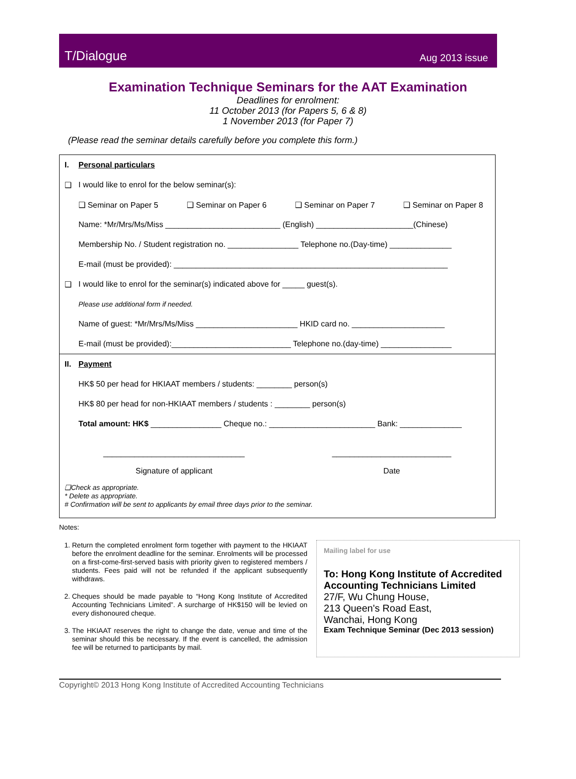T/Dialogue Aug 2013 issue
Examination Technique Seminars for the AAT Examination
Deadlines for enrolment:
11 October 2013 (for Papers 5, 6 & 8)
1 November 2013 (for Paper 7)
(Please read the seminar details carefully before you complete this form.)
I. Personal particulars
❑ I would like to enrol for the below seminar(s):
❑ Seminar on Paper 5 ❑ Seminar on Paper 6 ❑ Seminar on Paper 7 ❑ Seminar on Paper 8
Name: *Mr/Mrs/Ms/Miss __________________________ (English) ______________________(Chinese)
Membership No. / Student registration no. ________________ Telephone no.(Day-time) ______________
E-mail (must be provided): ______________________________________________________________
❑ I would like to enrol for the seminar(s) indicated above for _____ guest(s).
Please use additional form if needed.
Name of guest: *Mr/Mrs/Ms/Miss _______________________ HKID card no. _____________________
E-mail (must be provided):___________________________ Telephone no.(day-time) ________________
II. Payment
HK$ 50 per head for HKIAAT members / students: ________ person(s)
HK$ 80 per head for non-HKIAAT members / students : ________ person(s)
Total amount: HK$ ________________ Cheque no.: ________________________ Bank: ______________
________________________________
Signature of applicant
___________________________
Date
❑Check as appropriate.
* Delete as appropriate.
# Confirmation will be sent to applicants by email three days prior to the seminar.
Notes:
1. Return the completed enrolment form together with payment to the HKIAAT before the enrolment deadline for the seminar. Enrolments will be processed on a first-come-first-served basis with priority given to registered members / students. Fees paid will not be refunded if the applicant subsequently withdraws.
2. Cheques should be made payable to “Hong Kong Institute of Accredited Accounting Technicians Limited”. A surcharge of HK$150 will be levied on every dishonoured cheque.
3. The HKIAAT reserves the right to change the date, venue and time of the seminar should this be necessary. If the event is cancelled, the admission fee will be returned to participants by mail.
Mailing label for use
To: Hong Kong Institute of Accredited Accounting Technicians Limited
27/F, Wu Chung House,
213 Queen's Road East,
Wanchai, Hong Kong
Exam Technique Seminar (Dec 2013 session)
Copyright© 2013 Hong Kong Institute of Accredited Accounting Technicians